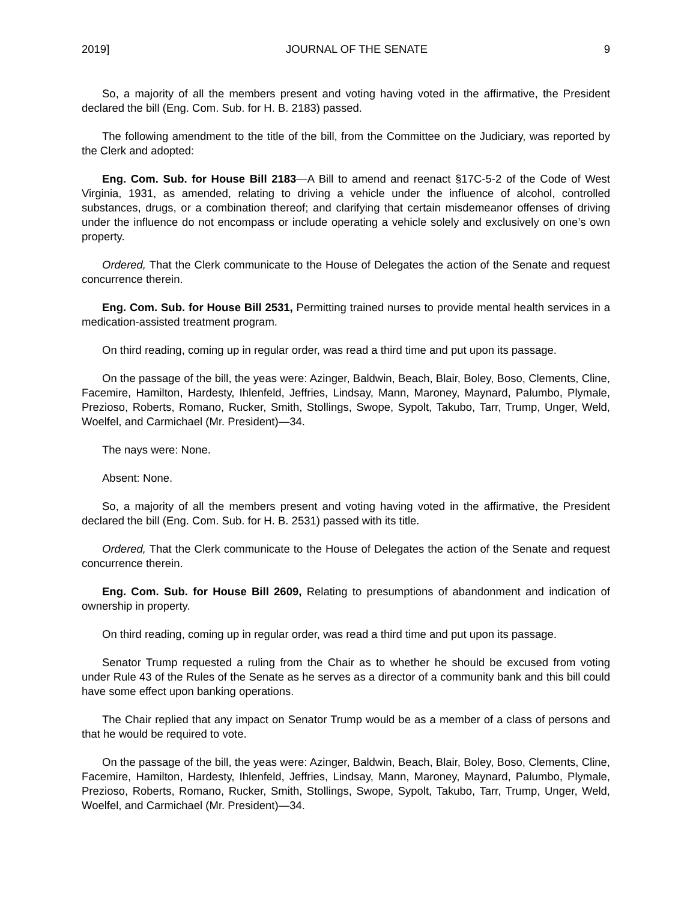2019] JOURNAL OF THE SENATE 9
So, a majority of all the members present and voting having voted in the affirmative, the President declared the bill (Eng. Com. Sub. for H. B. 2183) passed.
The following amendment to the title of the bill, from the Committee on the Judiciary, was reported by the Clerk and adopted:
Eng. Com. Sub. for House Bill 2183—A Bill to amend and reenact §17C-5-2 of the Code of West Virginia, 1931, as amended, relating to driving a vehicle under the influence of alcohol, controlled substances, drugs, or a combination thereof; and clarifying that certain misdemeanor offenses of driving under the influence do not encompass or include operating a vehicle solely and exclusively on one’s own property.
Ordered, That the Clerk communicate to the House of Delegates the action of the Senate and request concurrence therein.
Eng. Com. Sub. for House Bill 2531, Permitting trained nurses to provide mental health services in a medication-assisted treatment program.
On third reading, coming up in regular order, was read a third time and put upon its passage.
On the passage of the bill, the yeas were: Azinger, Baldwin, Beach, Blair, Boley, Boso, Clements, Cline, Facemire, Hamilton, Hardesty, Ihlenfeld, Jeffries, Lindsay, Mann, Maroney, Maynard, Palumbo, Plymale, Prezioso, Roberts, Romano, Rucker, Smith, Stollings, Swope, Sypolt, Takubo, Tarr, Trump, Unger, Weld, Woelfel, and Carmichael (Mr. President)—34.
The nays were: None.
Absent: None.
So, a majority of all the members present and voting having voted in the affirmative, the President declared the bill (Eng. Com. Sub. for H. B. 2531) passed with its title.
Ordered, That the Clerk communicate to the House of Delegates the action of the Senate and request concurrence therein.
Eng. Com. Sub. for House Bill 2609, Relating to presumptions of abandonment and indication of ownership in property.
On third reading, coming up in regular order, was read a third time and put upon its passage.
Senator Trump requested a ruling from the Chair as to whether he should be excused from voting under Rule 43 of the Rules of the Senate as he serves as a director of a community bank and this bill could have some effect upon banking operations.
The Chair replied that any impact on Senator Trump would be as a member of a class of persons and that he would be required to vote.
On the passage of the bill, the yeas were: Azinger, Baldwin, Beach, Blair, Boley, Boso, Clements, Cline, Facemire, Hamilton, Hardesty, Ihlenfeld, Jeffries, Lindsay, Mann, Maroney, Maynard, Palumbo, Plymale, Prezioso, Roberts, Romano, Rucker, Smith, Stollings, Swope, Sypolt, Takubo, Tarr, Trump, Unger, Weld, Woelfel, and Carmichael (Mr. President)—34.